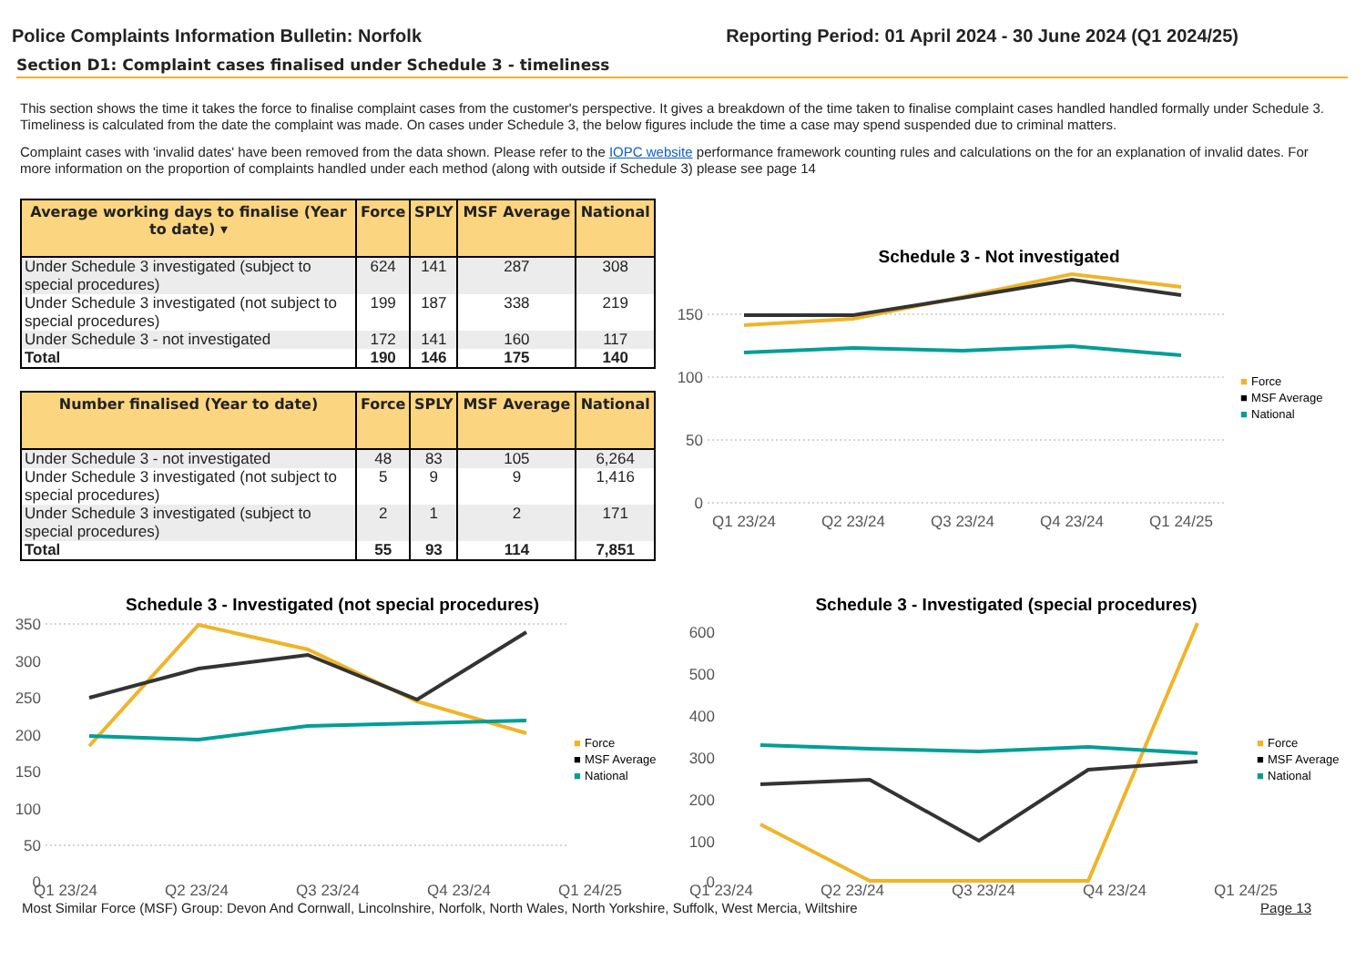Police Complaints Information Bulletin: Norfolk Reporting Period: 01 April 2024 - 30 June 2024 (Q1 2024/25)
Section D1: Complaint cases finalised under Schedule 3 - timeliness
This section shows the time it takes the force to finalise complaint cases from the customer's perspective. It gives a breakdown of the time taken to finalise complaint cases handled handled formally under Schedule 3. Timeliness is calculated from the date the complaint was made. On cases under Schedule 3, the below figures include the time a case may spend suspended due to criminal matters.
Complaint cases with 'invalid dates' have been removed from the data shown. Please refer to the IOPC website performance framework counting rules and calculations on the for an explanation of invalid dates. For more information on the proportion of complaints handled under each method (along with outside if Schedule 3) please see page 14
| Average working days to finalise (Year to date) ▾ | Force | SPLY | MSF Average | National |
| --- | --- | --- | --- | --- |
| Under Schedule 3 investigated (subject to special procedures) | 624 | 141 | 287 | 308 |
| Under Schedule 3 investigated (not subject to special procedures) | 199 | 187 | 338 | 219 |
| Under Schedule 3 - not investigated | 172 | 141 | 160 | 117 |
| Total | 190 | 146 | 175 | 140 |
| Number finalised (Year to date) | Force | SPLY | MSF Average | National |
| --- | --- | --- | --- | --- |
| Under Schedule 3 - not investigated | 48 | 83 | 105 | 6,264 |
| Under Schedule 3 investigated (not subject to special procedures) | 5 | 9 | 9 | 1,416 |
| Under Schedule 3 investigated (subject to special procedures) | 2 | 1 | 2 | 171 |
| Total | 55 | 93 | 114 | 7,851 |
Schedule 3 - Not investigated
150
100
50
0
Q1 23/24
Q2 23/24
Q3 23/24
Q4 23/24
Q1 24/25
■
Force
■
MSF Average
■
National
Schedule 3 - Investigated (not special procedures)
350
300
250
200
150
100
50
0
■
Force
■
MSF Average
■
National
Schedule 3 - Investigated (special procedures)
600
500
400
300
200
100
0
■
Force
■
MSF Average
■
National
Q1 23/24 Q2 23/24 Q3 23/24 Q4 23/24 Q1 24/25 Q1 23/24 Q2 23/24 Q3 23/24 Q4 23/24 Q1 24/25
Most Similar Force (MSF) Group: Devon And Cornwall, Lincolnshire, Norfolk, North Wales, North Yorkshire, Suffolk, West Mercia, Wiltshire Page 13